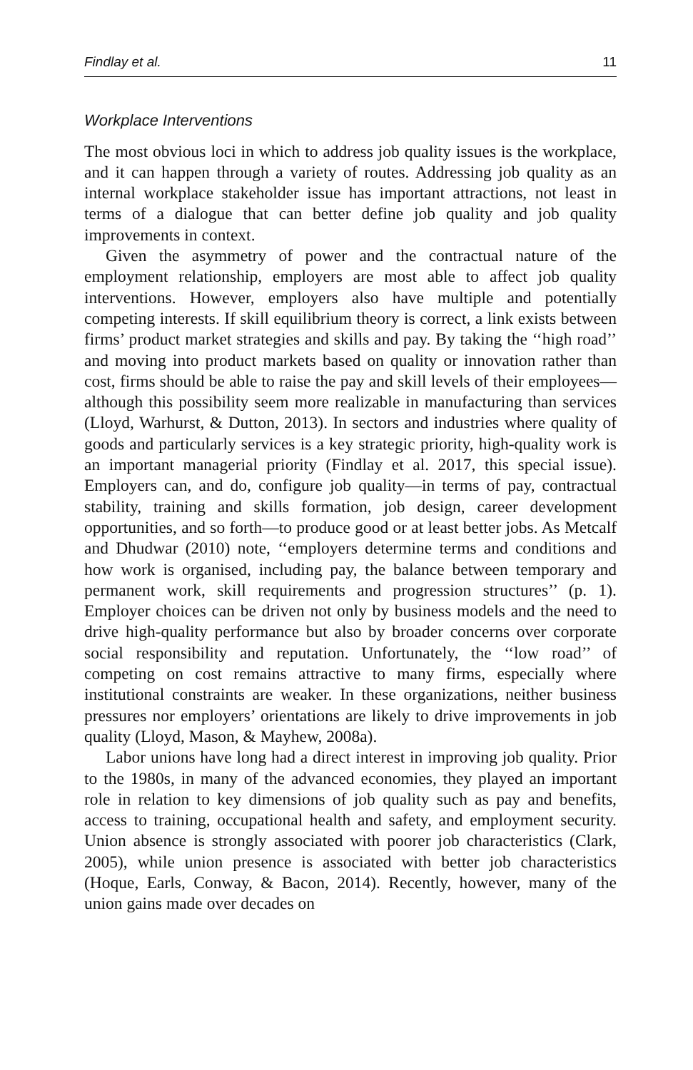Findlay et al. 11
Workplace Interventions
The most obvious loci in which to address job quality issues is the workplace, and it can happen through a variety of routes. Addressing job quality as an internal workplace stakeholder issue has important attractions, not least in terms of a dialogue that can better define job quality and job quality improvements in context.
Given the asymmetry of power and the contractual nature of the employment relationship, employers are most able to affect job quality interventions. However, employers also have multiple and potentially competing interests. If skill equilibrium theory is correct, a link exists between firms’ product market strategies and skills and pay. By taking the ‘‘high road’’ and moving into product markets based on quality or innovation rather than cost, firms should be able to raise the pay and skill levels of their employees—although this possibility seem more realizable in manufacturing than services (Lloyd, Warhurst, & Dutton, 2013). In sectors and industries where quality of goods and particularly services is a key strategic priority, high-quality work is an important managerial priority (Findlay et al. 2017, this special issue). Employers can, and do, configure job quality—in terms of pay, contractual stability, training and skills formation, job design, career development opportunities, and so forth—to produce good or at least better jobs. As Metcalf and Dhudwar (2010) note, ‘‘employers determine terms and conditions and how work is organised, including pay, the balance between temporary and permanent work, skill requirements and progression structures’’ (p. 1). Employer choices can be driven not only by business models and the need to drive high-quality performance but also by broader concerns over corporate social responsibility and reputation. Unfortunately, the ‘‘low road’’ of competing on cost remains attractive to many firms, especially where institutional constraints are weaker. In these organizations, neither business pressures nor employers’ orientations are likely to drive improvements in job quality (Lloyd, Mason, & Mayhew, 2008a).
Labor unions have long had a direct interest in improving job quality. Prior to the 1980s, in many of the advanced economies, they played an important role in relation to key dimensions of job quality such as pay and benefits, access to training, occupational health and safety, and employment security. Union absence is strongly associated with poorer job characteristics (Clark, 2005), while union presence is associated with better job characteristics (Hoque, Earls, Conway, & Bacon, 2014). Recently, however, many of the union gains made over decades on